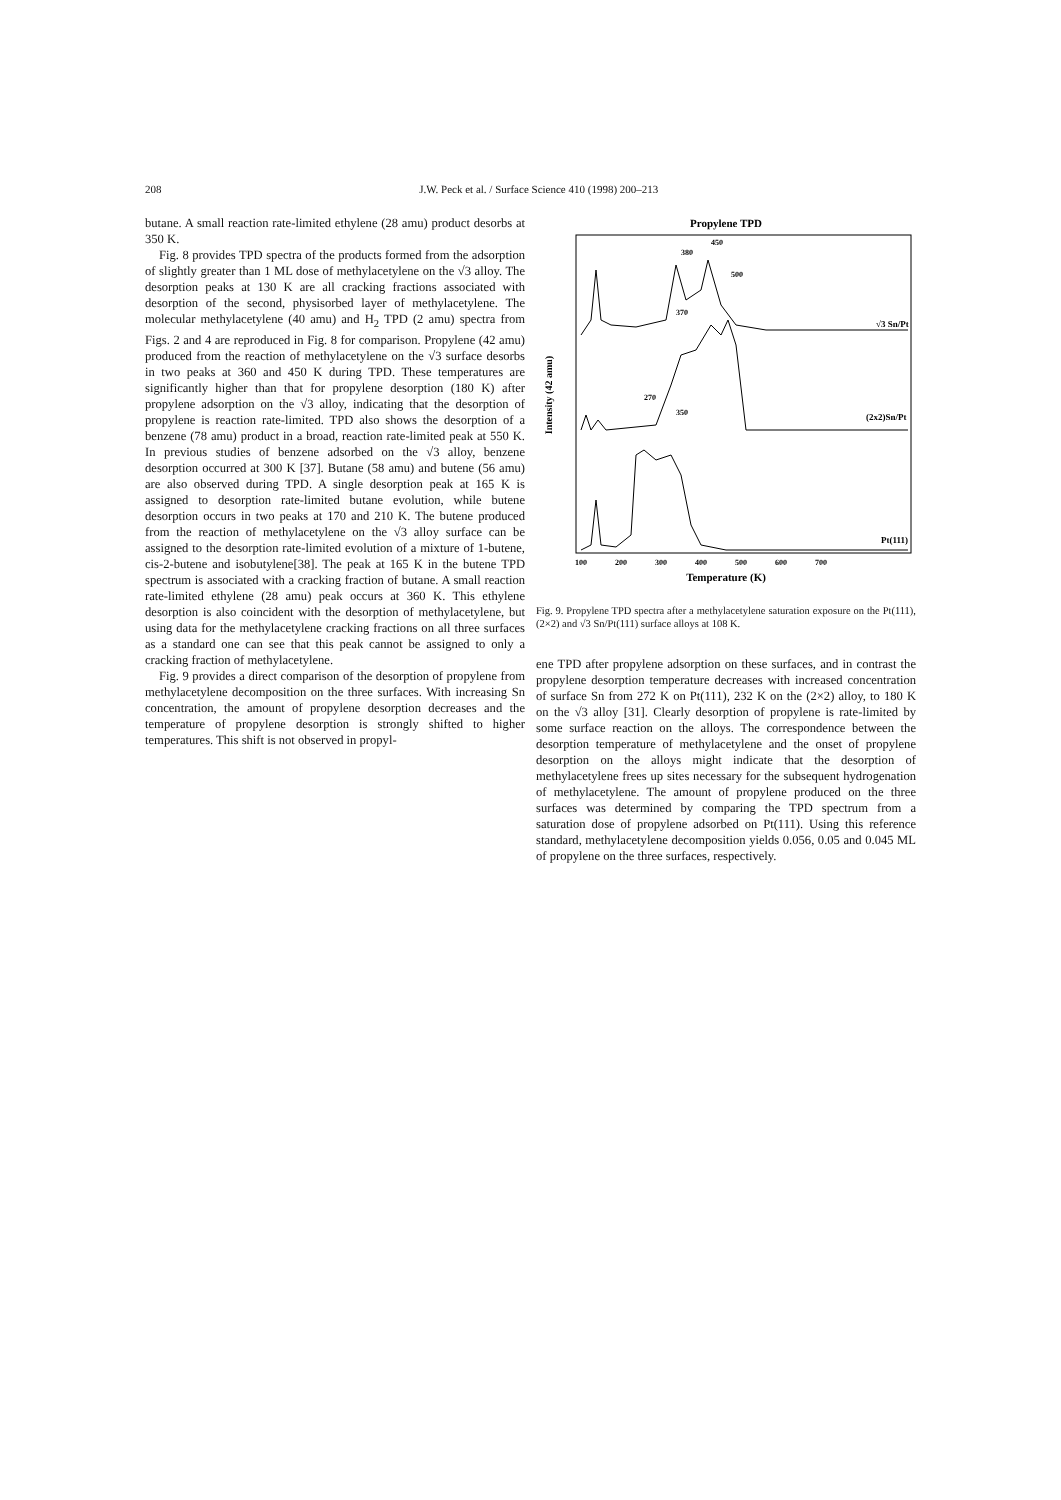208 J.W. Peck et al. / Surface Science 410 (1998) 200–213
butane. A small reaction rate-limited ethylene (28 amu) product desorbs at 350 K.
Fig. 8 provides TPD spectra of the products formed from the adsorption of slightly greater than 1 ML dose of methylacetylene on the √3 alloy. The desorption peaks at 130 K are all cracking fractions associated with desorption of the second, physisorbed layer of methylacetylene. The molecular methylacetylene (40 amu) and H<sub>2</sub> TPD (2 amu) spectra from Figs. 2 and 4 are reproduced in Fig. 8 for comparison. Propylene (42 amu) produced from the reaction of methylacetylene on the √3 surface desorbs in two peaks at 360 and 450 K during TPD. These temperatures are significantly higher than that for propylene desorption (180 K) after propylene adsorption on the √3 alloy, indicating that the desorption of propylene is reaction rate-limited. TPD also shows the desorption of a benzene (78 amu) product in a broad, reaction rate-limited peak at 550 K. In previous studies of benzene adsorbed on the √3 alloy, benzene desorption occurred at 300 K [37]. Butane (58 amu) and butene (56 amu) are also observed during TPD. A single desorption peak at 165 K is assigned to desorption rate-limited butane evolution, while butene desorption occurs in two peaks at 170 and 210 K. The butene produced from the reaction of methylacetylene on the √3 alloy surface can be assigned to the desorption rate-limited evolution of a mixture of 1-butene, cis-2-butene and isobutylene[38]. The peak at 165 K in the butene TPD spectrum is associated with a cracking fraction of butane. A small reaction rate-limited ethylene (28 amu) peak occurs at 360 K. This ethylene desorption is also coincident with the desorption of methylacetylene, but using data for the methylacetylene cracking fractions on all three surfaces as a standard one can see that this peak cannot be assigned to only a cracking fraction of methylacetylene.
Fig. 9 provides a direct comparison of the desorption of propylene from methylacetylene decomposition on the three surfaces. With increasing Sn concentration, the amount of propylene desorption decreases and the temperature of propylene desorption is strongly shifted to higher temperatures. This shift is not observed in propyl-
Propylene TPD
Intensity (42 amu)
380
450
500
370
270
350
√3 Sn/Pt
(2x2)Sn/Pt
Pt(111)
100
200
300
400
500
600
700
Temperature (K)
Fig. 9. Propylene TPD spectra after a methylacetylene saturation exposure on the Pt(111), (2×2) and √3 Sn/Pt(111) surface alloys at 108 K.
ene TPD after propylene adsorption on these surfaces, and in contrast the propylene desorption temperature decreases with increased concentration of surface Sn from 272 K on Pt(111), 232 K on the (2×2) alloy, to 180 K on the √3 alloy [31]. Clearly desorption of propylene is rate-limited by some surface reaction on the alloys. The correspondence between the desorption temperature of methylacetylene and the onset of propylene desorption on the alloys might indicate that the desorption of methylacetylene frees up sites necessary for the subsequent hydrogenation of methylacetylene. The amount of propylene produced on the three surfaces was determined by comparing the TPD spectrum from a saturation dose of propylene adsorbed on Pt(111). Using this reference standard, methylacetylene decomposition yields 0.056, 0.05 and 0.045 ML of propylene on the three surfaces, respectively.